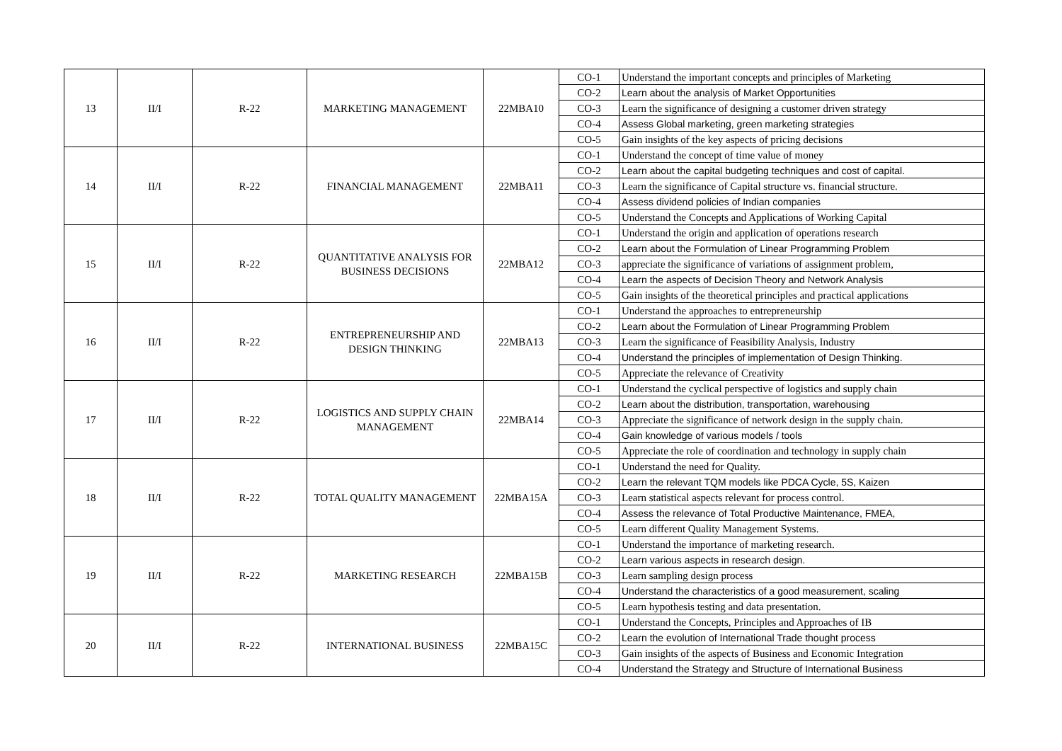| 13 | II/I | R-22 | MARKETING MANAGEMENT | 22MBA10 | CO-1 | Understand the important concepts and principles of Marketing |
| | | | | | CO-2 | Learn about the analysis of Market Opportunities |
| | | | | | CO-3 | Learn the significance of designing a customer driven strategy |
| | | | | | CO-4 | Assess Global marketing, green marketing strategies |
| | | | | | CO-5 | Gain insights of the key aspects of pricing decisions |
| 14 | II/I | R-22 | FINANCIAL MANAGEMENT | 22MBA11 | CO-1 | Understand the concept of time value of money |
| | | | | | CO-2 | Learn about the capital budgeting techniques and cost of capital. |
| | | | | | CO-3 | Learn the significance of Capital structure vs. financial structure. |
| | | | | | CO-4 | Assess dividend policies of Indian companies |
| | | | | | CO-5 | Understand the Concepts and Applications of Working Capital |
| 15 | II/I | R-22 | QUANTITATIVE ANALYSIS FOR BUSINESS DECISIONS | 22MBA12 | CO-1 | Understand the origin and application of operations research |
| | | | | | CO-2 | Learn about the Formulation of Linear Programming Problem |
| | | | | | CO-3 | appreciate the significance of variations of assignment problem, |
| | | | | | CO-4 | Learn the aspects of Decision Theory and Network Analysis |
| | | | | | CO-5 | Gain insights of the theoretical principles and practical applications |
| 16 | II/I | R-22 | ENTREPRENEURSHIP AND DESIGN THINKING | 22MBA13 | CO-1 | Understand the approaches to entrepreneurship |
| | | | | | CO-2 | Learn about the Formulation of Linear Programming Problem |
| | | | | | CO-3 | Learn the significance of Feasibility Analysis, Industry |
| | | | | | CO-4 | Understand the principles of implementation of Design Thinking. |
| | | | | | CO-5 | Appreciate the relevance of Creativity |
| 17 | II/I | R-22 | LOGISTICS AND SUPPLY CHAIN MANAGEMENT | 22MBA14 | CO-1 | Understand the cyclical perspective of logistics and supply chain |
| | | | | | CO-2 | Learn about the distribution, transportation, warehousing |
| | | | | | CO-3 | Appreciate the significance of network design in the supply chain. |
| | | | | | CO-4 | Gain knowledge of various models / tools |
| | | | | | CO-5 | Appreciate the role of coordination and technology in supply chain |
| 18 | II/I | R-22 | TOTAL QUALITY MANAGEMENT | 22MBA15A | CO-1 | Understand the need for Quality. |
| | | | | | CO-2 | Learn the relevant TQM models like PDCA Cycle, 5S, Kaizen |
| | | | | | CO-3 | Learn statistical aspects relevant for process control. |
| | | | | | CO-4 | Assess the relevance of Total Productive Maintenance, FMEA, |
| | | | | | CO-5 | Learn different Quality Management Systems. |
| 19 | II/I | R-22 | MARKETING RESEARCH | 22MBA15B | CO-1 | Understand the importance of marketing research. |
| | | | | | CO-2 | Learn various aspects in research design. |
| | | | | | CO-3 | Learn sampling design process |
| | | | | | CO-4 | Understand the characteristics of a good measurement, scaling |
| | | | | | CO-5 | Learn hypothesis testing and data presentation. |
| 20 | II/I | R-22 | INTERNATIONAL BUSINESS | 22MBA15C | CO-1 | Understand the Concepts, Principles and Approaches of IB |
| | | | | | CO-2 | Learn the evolution of International Trade thought process |
| | | | | | CO-3 | Gain insights of the aspects of Business and Economic Integration |
| | | | | | CO-4 | Understand the Strategy and Structure of International Business |